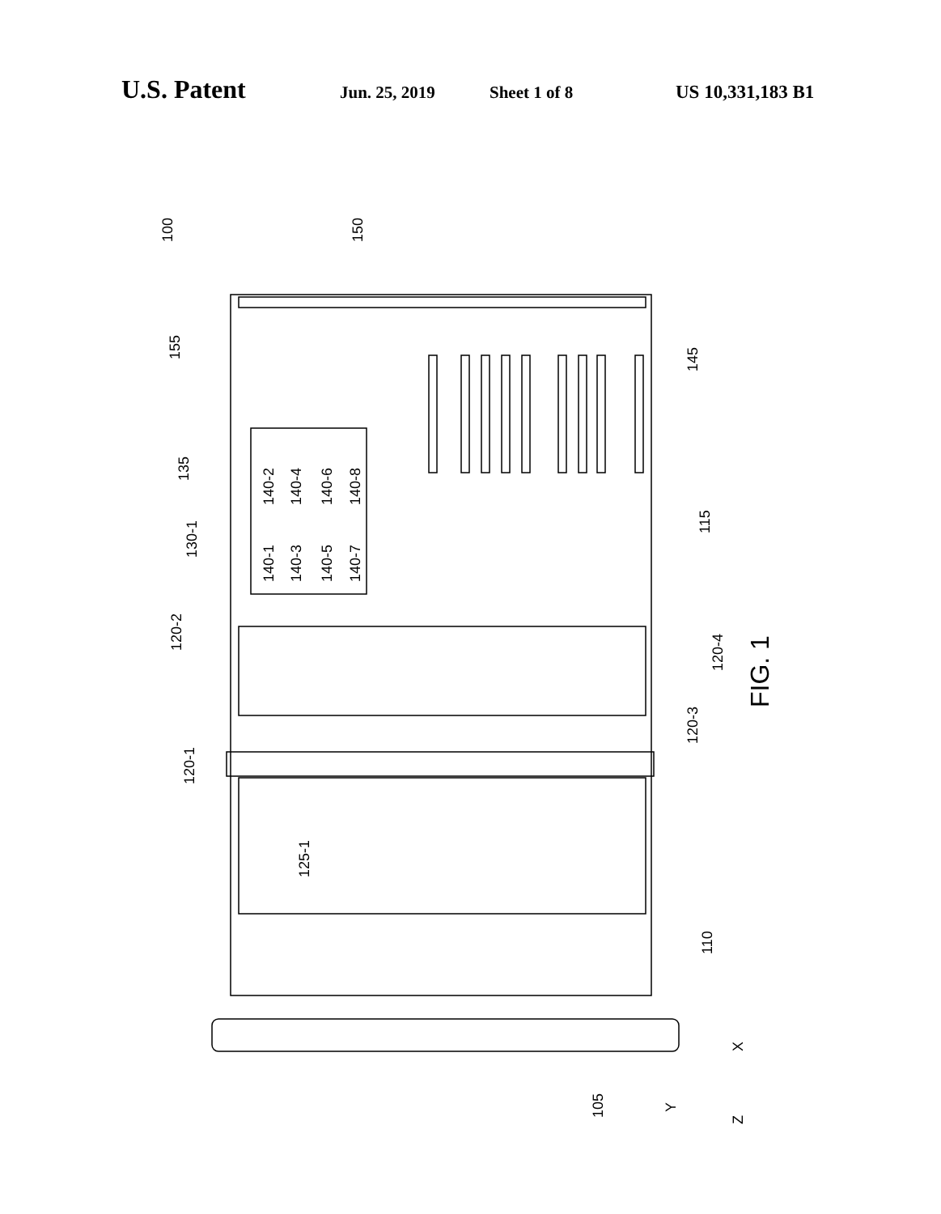U.S. Patent Jun. 25, 2019 Sheet 1 of 8 US 10,331,183 B1
100
150
155
145
135
115
130-1
120-2
120-4
120-1
120-3
125-1
110
105
140-2
140-4
140-6
140-8
140-1
140-3
140-5
140-7
FIG. 1
X
Y
Z